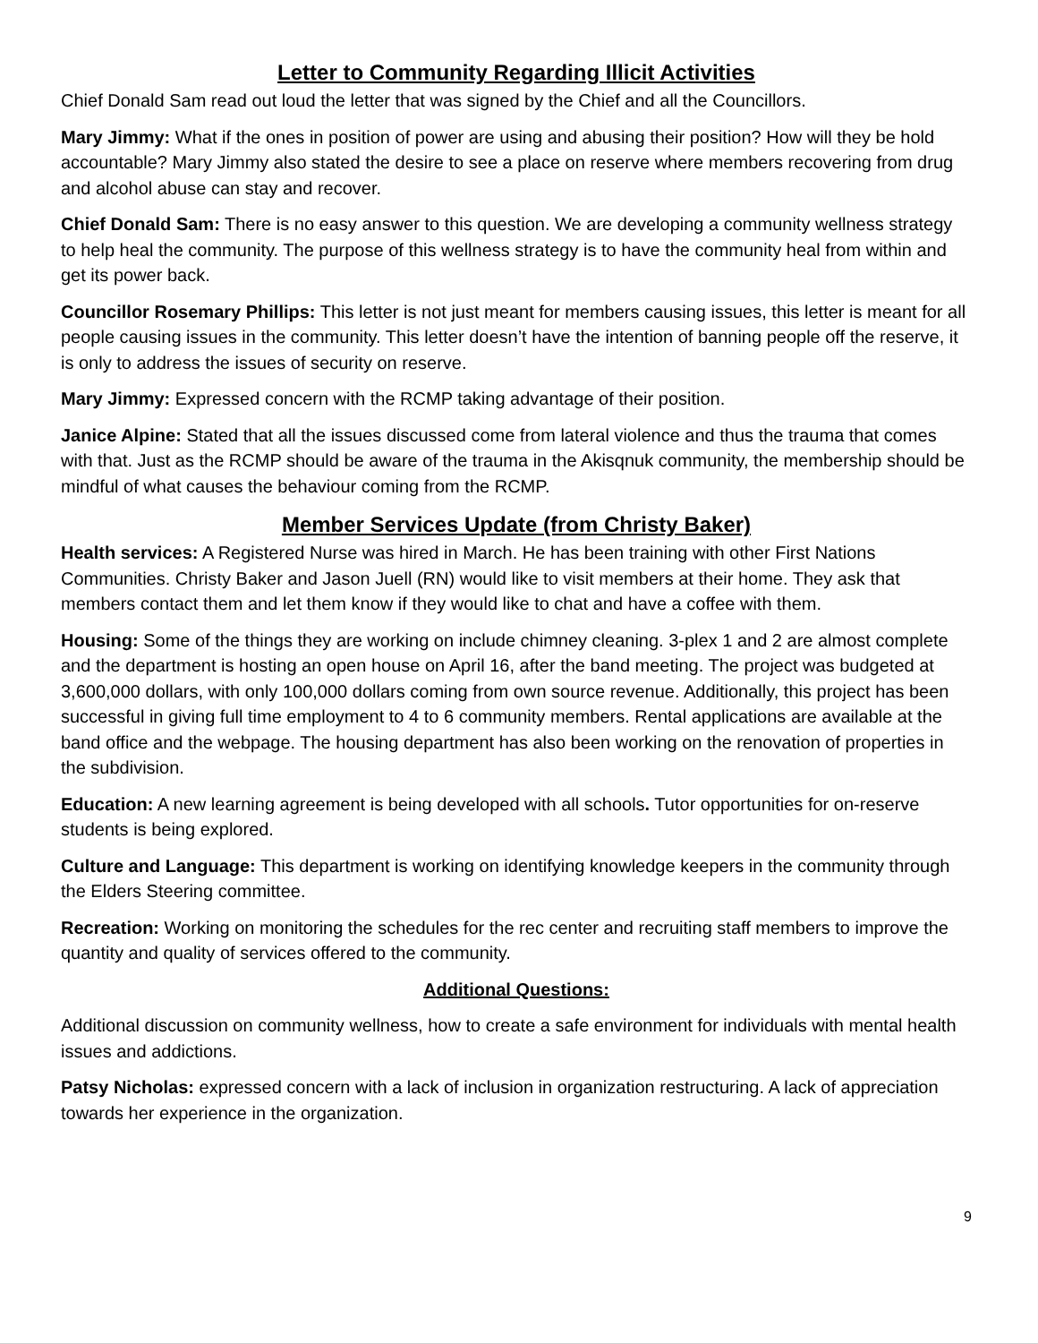Letter to Community Regarding Illicit Activities
Chief Donald Sam read out loud the letter that was signed by the Chief and all the Councillors.
Mary Jimmy: What if the ones in position of power are using and abusing their position? How will they be hold accountable? Mary Jimmy also stated the desire to see a place on reserve where members recovering from drug and alcohol abuse can stay and recover.
Chief Donald Sam: There is no easy answer to this question. We are developing a community wellness strategy to help heal the community. The purpose of this wellness strategy is to have the community heal from within and get its power back.
Councillor Rosemary Phillips: This letter is not just meant for members causing issues, this letter is meant for all people causing issues in the community. This letter doesn’t have the intention of banning people off the reserve, it is only to address the issues of security on reserve.
Mary Jimmy: Expressed concern with the RCMP taking advantage of their position.
Janice Alpine: Stated that all the issues discussed come from lateral violence and thus the trauma that comes with that. Just as the RCMP should be aware of the trauma in the Akisqnuk community, the membership should be mindful of what causes the behaviour coming from the RCMP.
Member Services Update (from Christy Baker)
Health services: A Registered Nurse was hired in March. He has been training with other First Nations Communities. Christy Baker and Jason Juell (RN) would like to visit members at their home. They ask that members contact them and let them know if they would like to chat and have a coffee with them.
Housing: Some of the things they are working on include chimney cleaning. 3-plex 1 and 2 are almost complete and the department is hosting an open house on April 16, after the band meeting. The project was budgeted at 3,600,000 dollars, with only 100,000 dollars coming from own source revenue. Additionally, this project has been successful in giving full time employment to 4 to 6 community members. Rental applications are available at the band office and the webpage. The housing department has also been working on the renovation of properties in the subdivision.
Education: A new learning agreement is being developed with all schools. Tutor opportunities for on-reserve students is being explored.
Culture and Language: This department is working on identifying knowledge keepers in the community through the Elders Steering committee.
Recreation: Working on monitoring the schedules for the rec center and recruiting staff members to improve the quantity and quality of services offered to the community.
Additional Questions:
Additional discussion on community wellness, how to create a safe environment for individuals with mental health issues and addictions.
Patsy Nicholas: expressed concern with a lack of inclusion in organization restructuring. A lack of appreciation towards her experience in the organization.
9